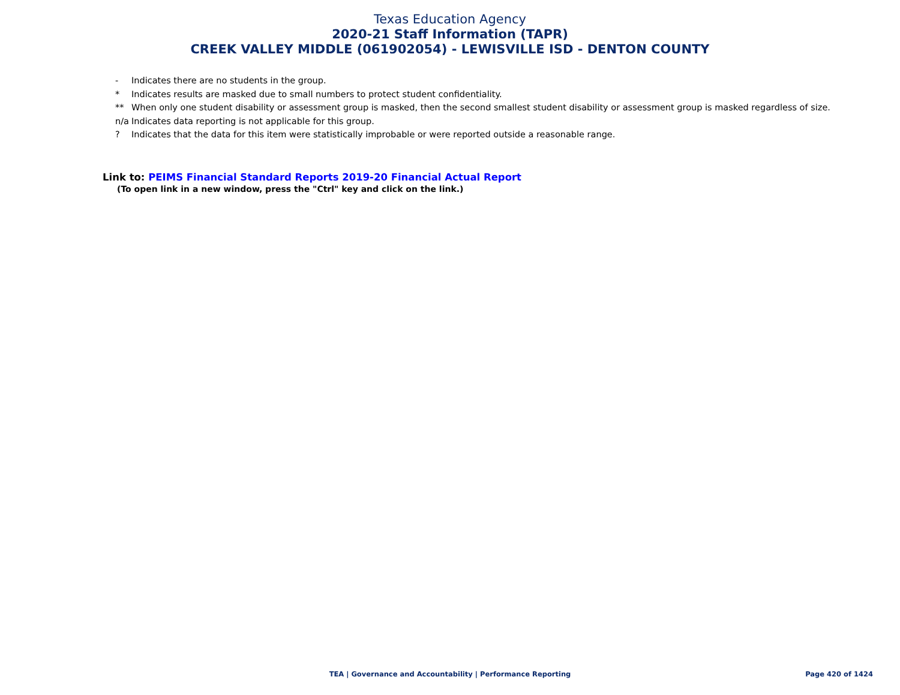Texas Education Agency
2020-21 Staff Information (TAPR)
CREEK VALLEY MIDDLE (061902054) - LEWISVILLE ISD - DENTON COUNTY
- Indicates there are no students in the group.
* Indicates results are masked due to small numbers to protect student confidentiality.
** When only one student disability or assessment group is masked, then the second smallest student disability or assessment group is masked regardless of size.
n/a Indicates data reporting is not applicable for this group.
? Indicates that the data for this item were statistically improbable or were reported outside a reasonable range.
Link to: PEIMS Financial Standard Reports 2019-20 Financial Actual Report
(To open link in a new window, press the "Ctrl" key and click on the link.)
TEA | Governance and Accountability | Performance Reporting
Page 420 of 1424